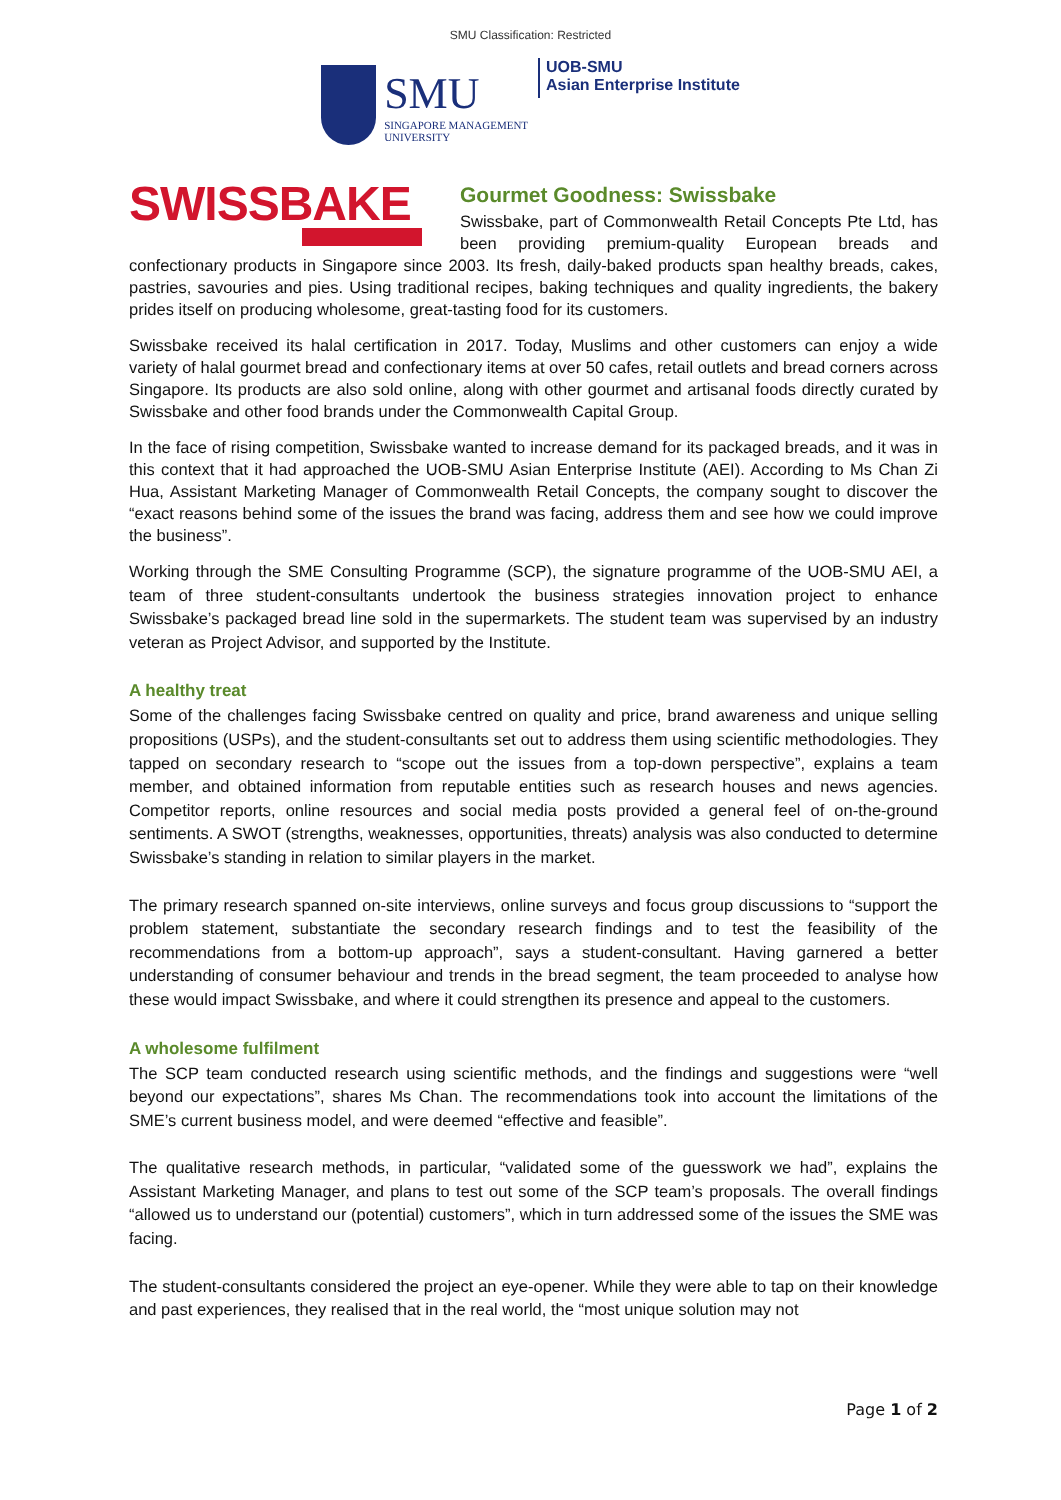SMU Classification: Restricted
SMU
SINGAPORE MANAGEMENT
UNIVERSITY
UOB-SMU
Asian Enterprise Institute
SWISSBAKE
Gourmet Goodness: Swissbake
Swissbake, part of Commonwealth Retail Concepts Pte Ltd, has been providing premium-quality European breads and confectionary products in Singapore since 2003. Its fresh, daily-baked products span healthy breads, cakes, pastries, savouries and pies. Using traditional recipes, baking techniques and quality ingredients, the bakery prides itself on producing wholesome, great-tasting food for its customers.
Swissbake received its halal certification in 2017. Today, Muslims and other customers can enjoy a wide variety of halal gourmet bread and confectionary items at over 50 cafes, retail outlets and bread corners across Singapore. Its products are also sold online, along with other gourmet and artisanal foods directly curated by Swissbake and other food brands under the Commonwealth Capital Group.
In the face of rising competition, Swissbake wanted to increase demand for its packaged breads, and it was in this context that it had approached the UOB-SMU Asian Enterprise Institute (AEI). According to Ms Chan Zi Hua, Assistant Marketing Manager of Commonwealth Retail Concepts, the company sought to discover the “exact reasons behind some of the issues the brand was facing, address them and see how we could improve the business”.
Working through the SME Consulting Programme (SCP), the signature programme of the UOB-SMU AEI, a team of three student-consultants undertook the business strategies innovation project to enhance Swissbake’s packaged bread line sold in the supermarkets. The student team was supervised by an industry veteran as Project Advisor, and supported by the Institute.
A healthy treat
Some of the challenges facing Swissbake centred on quality and price, brand awareness and unique selling propositions (USPs), and the student-consultants set out to address them using scientific methodologies. They tapped on secondary research to “scope out the issues from a top-down perspective”, explains a team member, and obtained information from reputable entities such as research houses and news agencies. Competitor reports, online resources and social media posts provided a general feel of on-the-ground sentiments. A SWOT (strengths, weaknesses, opportunities, threats) analysis was also conducted to determine Swissbake’s standing in relation to similar players in the market.
The primary research spanned on-site interviews, online surveys and focus group discussions to “support the problem statement, substantiate the secondary research findings and to test the feasibility of the recommendations from a bottom-up approach”, says a student-consultant. Having garnered a better understanding of consumer behaviour and trends in the bread segment, the team proceeded to analyse how these would impact Swissbake, and where it could strengthen its presence and appeal to the customers.
A wholesome fulfilment
The SCP team conducted research using scientific methods, and the findings and suggestions were “well beyond our expectations”, shares Ms Chan. The recommendations took into account the limitations of the SME’s current business model, and were deemed “effective and feasible”.
The qualitative research methods, in particular, “validated some of the guesswork we had”, explains the Assistant Marketing Manager, and plans to test out some of the SCP team’s proposals. The overall findings “allowed us to understand our (potential) customers”, which in turn addressed some of the issues the SME was facing.
The student-consultants considered the project an eye-opener. While they were able to tap on their knowledge and past experiences, they realised that in the real world, the “most unique solution may not
Page 1 of 2